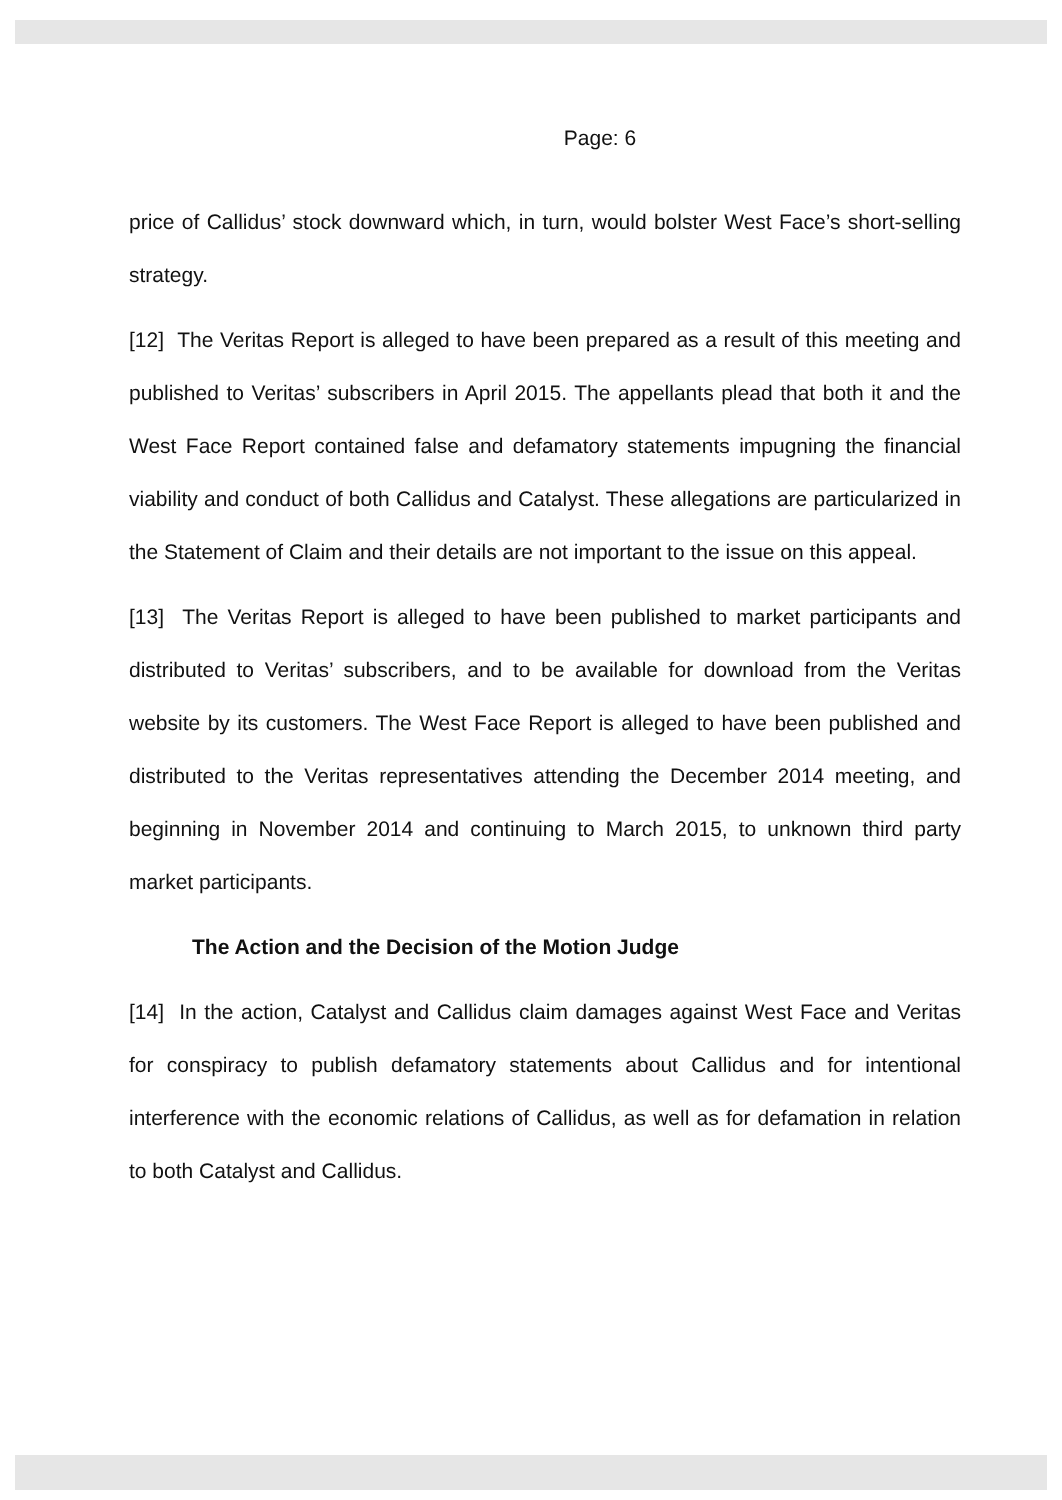Page: 6
price of Callidus’ stock downward which, in turn, would bolster West Face’s short-selling strategy.
[12] The Veritas Report is alleged to have been prepared as a result of this meeting and published to Veritas’ subscribers in April 2015. The appellants plead that both it and the West Face Report contained false and defamatory statements impugning the financial viability and conduct of both Callidus and Catalyst. These allegations are particularized in the Statement of Claim and their details are not important to the issue on this appeal.
[13] The Veritas Report is alleged to have been published to market participants and distributed to Veritas’ subscribers, and to be available for download from the Veritas website by its customers. The West Face Report is alleged to have been published and distributed to the Veritas representatives attending the December 2014 meeting, and beginning in November 2014 and continuing to March 2015, to unknown third party market participants.
The Action and the Decision of the Motion Judge
[14] In the action, Catalyst and Callidus claim damages against West Face and Veritas for conspiracy to publish defamatory statements about Callidus and for intentional interference with the economic relations of Callidus, as well as for defamation in relation to both Catalyst and Callidus.